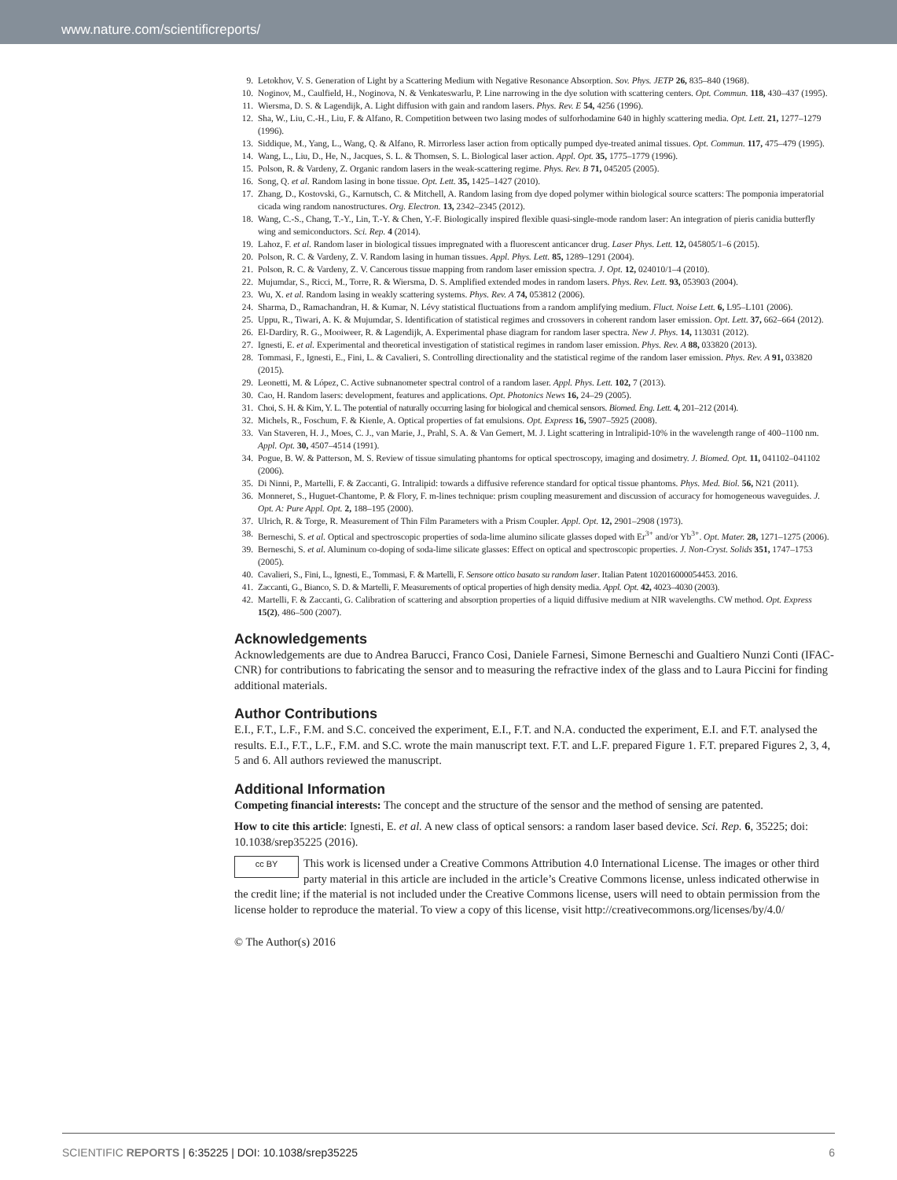www.nature.com/scientificreports/
9. Letokhov, V. S. Generation of Light by a Scattering Medium with Negative Resonance Absorption. Sov. Phys. JETP 26, 835–840 (1968).
10. Noginov, M., Caulfield, H., Noginova, N. & Venkateswarlu, P. Line narrowing in the dye solution with scattering centers. Opt. Commun. 118, 430–437 (1995).
11. Wiersma, D. S. & Lagendijk, A. Light diffusion with gain and random lasers. Phys. Rev. E 54, 4256 (1996).
12. Sha, W., Liu, C.-H., Liu, F. & Alfano, R. Competition between two lasing modes of sulforhodamine 640 in highly scattering media. Opt. Lett. 21, 1277–1279 (1996).
13. Siddique, M., Yang, L., Wang, Q. & Alfano, R. Mirrorless laser action from optically pumped dye-treated animal tissues. Opt. Commun. 117, 475–479 (1995).
14. Wang, L., Liu, D., He, N., Jacques, S. L. & Thomsen, S. L. Biological laser action. Appl. Opt. 35, 1775–1779 (1996).
15. Polson, R. & Vardeny, Z. Organic random lasers in the weak-scattering regime. Phys. Rev. B 71, 045205 (2005).
16. Song, Q. et al. Random lasing in bone tissue. Opt. Lett. 35, 1425–1427 (2010).
17. Zhang, D., Kostovski, G., Karnutsch, C. & Mitchell, A. Random lasing from dye doped polymer within biological source scatters: The pomponia imperatorial cicada wing random nanostructures. Org. Electron. 13, 2342–2345 (2012).
18. Wang, C.-S., Chang, T.-Y., Lin, T.-Y. & Chen, Y.-F. Biologically inspired flexible quasi-single-mode random laser: An integration of pieris canidia butterfly wing and semiconductors. Sci. Rep. 4 (2014).
19. Lahoz, F. et al. Random laser in biological tissues impregnated with a fluorescent anticancer drug. Laser Phys. Lett. 12, 045805/1–6 (2015).
20. Polson, R. C. & Vardeny, Z. V. Random lasing in human tissues. Appl. Phys. Lett. 85, 1289–1291 (2004).
21. Polson, R. C. & Vardeny, Z. V. Cancerous tissue mapping from random laser emission spectra. J. Opt. 12, 024010/1–4 (2010).
22. Mujumdar, S., Ricci, M., Torre, R. & Wiersma, D. S. Amplified extended modes in random lasers. Phys. Rev. Lett. 93, 053903 (2004).
23. Wu, X. et al. Random lasing in weakly scattering systems. Phys. Rev. A 74, 053812 (2006).
24. Sharma, D., Ramachandran, H. & Kumar, N. Lévy statistical fluctuations from a random amplifying medium. Fluct. Noise Lett. 6, L95–L101 (2006).
25. Uppu, R., Tiwari, A. K. & Mujumdar, S. Identification of statistical regimes and crossovers in coherent random laser emission. Opt. Lett. 37, 662–664 (2012).
26. El-Dardiry, R. G., Mooiweer, R. & Lagendijk, A. Experimental phase diagram for random laser spectra. New J. Phys. 14, 113031 (2012).
27. Ignesti, E. et al. Experimental and theoretical investigation of statistical regimes in random laser emission. Phys. Rev. A 88, 033820 (2013).
28. Tommasi, F., Ignesti, E., Fini, L. & Cavalieri, S. Controlling directionality and the statistical regime of the random laser emission. Phys. Rev. A 91, 033820 (2015).
29. Leonetti, M. & López, C. Active subnanometer spectral control of a random laser. Appl. Phys. Lett. 102, 7 (2013).
30. Cao, H. Random lasers: development, features and applications. Opt. Photonics News 16, 24–29 (2005).
31. Choi, S. H. & Kim, Y. L. The potential of naturally occurring lasing for biological and chemical sensors. Biomed. Eng. Lett. 4, 201–212 (2014).
32. Michels, R., Foschum, F. & Kienle, A. Optical properties of fat emulsions. Opt. Express 16, 5907–5925 (2008).
33. Van Staveren, H. J., Moes, C. J., van Marie, J., Prahl, S. A. & Van Gemert, M. J. Light scattering in lntralipid-10% in the wavelength range of 400–1100 nm. Appl. Opt. 30, 4507–4514 (1991).
34. Pogue, B. W. & Patterson, M. S. Review of tissue simulating phantoms for optical spectroscopy, imaging and dosimetry. J. Biomed. Opt. 11, 041102–041102 (2006).
35. Di Ninni, P., Martelli, F. & Zaccanti, G. Intralipid: towards a diffusive reference standard for optical tissue phantoms. Phys. Med. Biol. 56, N21 (2011).
36. Monneret, S., Huguet-Chantome, P. & Flory, F. m-lines technique: prism coupling measurement and discussion of accuracy for homogeneous waveguides. J. Opt. A: Pure Appl. Opt. 2, 188–195 (2000).
37. Ulrich, R. & Torge, R. Measurement of Thin Film Parameters with a Prism Coupler. Appl. Opt. 12, 2901–2908 (1973).
38. Berneschi, S. et al. Optical and spectroscopic properties of soda-lime alumino silicate glasses doped with Er<sup>3+</sup> and/or Yb<sup>3+</sup>. Opt. Mater. 28, 1271–1275 (2006).
39. Berneschi, S. et al. Aluminum co-doping of soda-lime silicate glasses: Effect on optical and spectroscopic properties. J. Non-Cryst. Solids 351, 1747–1753 (2005).
40. Cavalieri, S., Fini, L., Ignesti, E., Tommasi, F. & Martelli, F. Sensore ottico basato su random laser. Italian Patent 102016000054453. 2016.
41. Zaccanti, G., Bianco, S. D. & Martelli, F. Measurements of optical properties of high density media. Appl. Opt. 42, 4023–4030 (2003).
42. Martelli, F. & Zaccanti, G. Calibration of scattering and absorption properties of a liquid diffusive medium at NIR wavelengths. CW method. Opt. Express 15(2), 486–500 (2007).
Acknowledgements
Acknowledgements are due to Andrea Barucci, Franco Cosi, Daniele Farnesi, Simone Berneschi and Gualtiero Nunzi Conti (IFAC-CNR) for contributions to fabricating the sensor and to measuring the refractive index of the glass and to Laura Piccini for finding additional materials.
Author Contributions
E.I., F.T., L.F., F.M. and S.C. conceived the experiment, E.I., F.T. and N.A. conducted the experiment, E.I. and F.T. analysed the results. E.I., F.T., L.F., F.M. and S.C. wrote the main manuscript text. F.T. and L.F. prepared Figure 1. F.T. prepared Figures 2, 3, 4, 5 and 6. All authors reviewed the manuscript.
Additional Information
Competing financial interests: The concept and the structure of the sensor and the method of sensing are patented.
How to cite this article: Ignesti, E. et al. A new class of optical sensors: a random laser based device. Sci. Rep. 6, 35225; doi: 10.1038/srep35225 (2016).
cc BY This work is licensed under a Creative Commons Attribution 4.0 International License. The images or other third party material in this article are included in the article’s Creative Commons license, unless indicated otherwise in the credit line; if the material is not included under the Creative Commons license, users will need to obtain permission from the license holder to reproduce the material. To view a copy of this license, visit http://creativecommons.org/licenses/by/4.0/
© The Author(s) 2016
SCIENTIFIC REPORTS | 6:35225 | DOI: 10.1038/srep35225 6